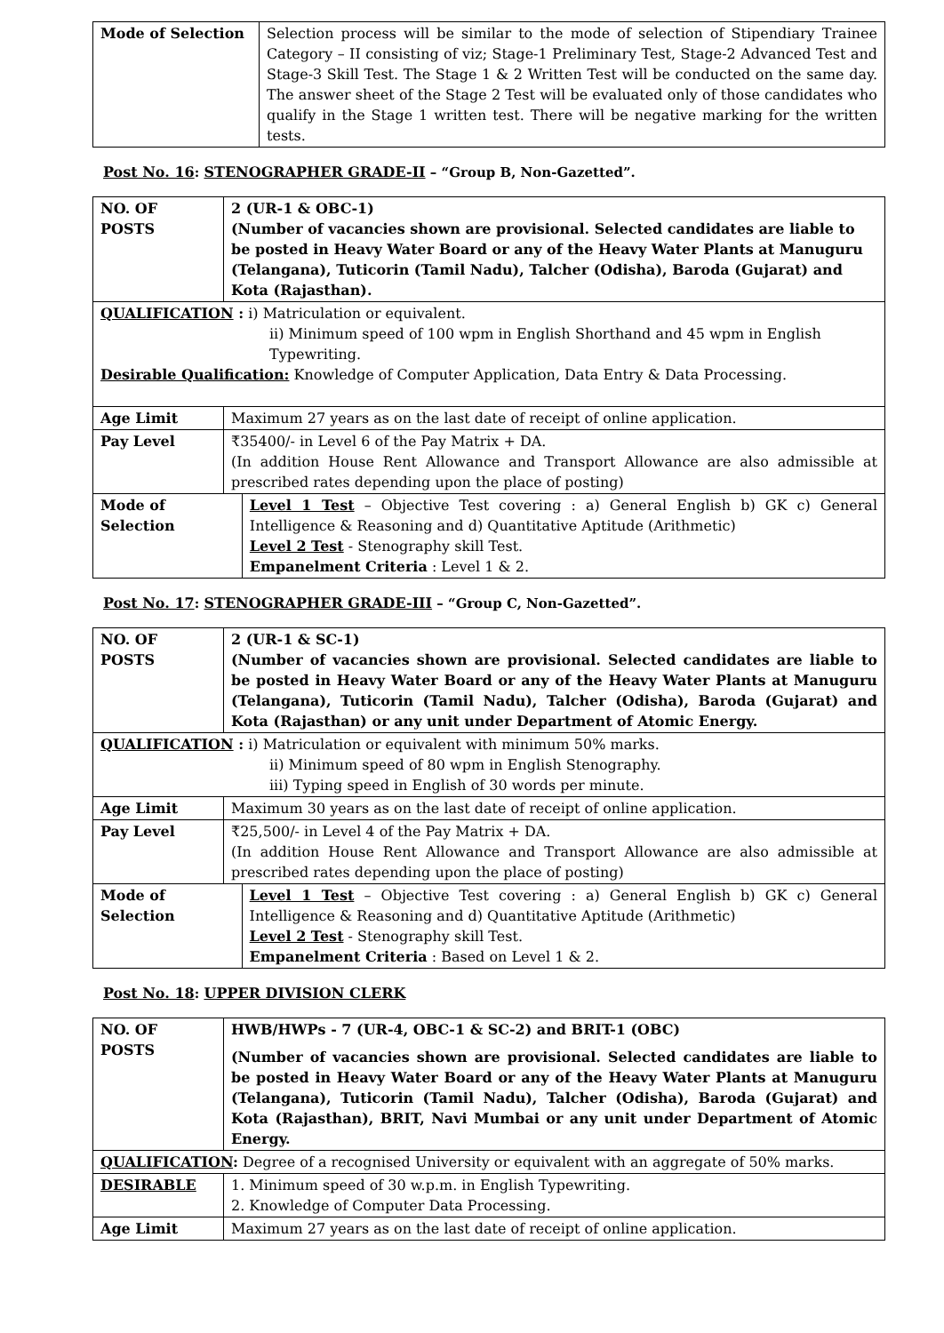| Mode of Selection | Selection process will be similar to the mode of selection of Stipendiary Trainee Category – II consisting of viz; Stage-1 Preliminary Test, Stage-2 Advanced Test and Stage-3 Skill Test. The Stage 1 & 2 Written Test will be conducted on the same day. The answer sheet of the Stage 2 Test will be evaluated only of those candidates who qualify in the Stage 1 written test. There will be negative marking for the written tests. |
Post No. 16: STENOGRAPHER GRADE-II – “Group B, Non-Gazetted”.
| NO. OF POSTS | 2 (UR-1 & OBC-1) (Number of vacancies shown are provisional. Selected candidates are liable to be posted in Heavy Water Board or any of the Heavy Water Plants at Manuguru (Telangana), Tuticorin (Tamil Nadu), Talcher (Odisha), Baroda (Gujarat) and Kota (Rajasthan). | |
| QUALIFICATION : i) Matriculation or equivalent. ii) Minimum speed of 100 wpm in English Shorthand and 45 wpm in English Typewriting. Desirable Qualification: Knowledge of Computer Application, Data Entry & Data Processing. | | |
| Age Limit | Maximum 27 years as on the last date of receipt of online application. | |
| Pay Level | ₹35400/- in Level 6 of the Pay Matrix + DA. (In addition House Rent Allowance and Transport Allowance are also admissible at prescribed rates depending upon the place of posting) | |
| Mode of Selection | | Level 1 Test – Objective Test covering : a) General English b) GK c) General Intelligence & Reasoning and d) Quantitative Aptitude (Arithmetic) Level 2 Test - Stenography skill Test. Empanelment Criteria : Level 1 & 2. |
Post No. 17: STENOGRAPHER GRADE-III – “Group C, Non-Gazetted”.
| NO. OF POSTS | 2 (UR-1 & SC-1) (Number of vacancies shown are provisional. Selected candidates are liable to be posted in Heavy Water Board or any of the Heavy Water Plants at Manuguru (Telangana), Tuticorin (Tamil Nadu), Talcher (Odisha), Baroda (Gujarat) and Kota (Rajasthan) or any unit under Department of Atomic Energy. | |
| QUALIFICATION : i) Matriculation or equivalent with minimum 50% marks. ii) Minimum speed of 80 wpm in English Stenography. iii) Typing speed in English of 30 words per minute. | | |
| Age Limit | Maximum 30 years as on the last date of receipt of online application. | |
| Pay Level | ₹25,500/- in Level 4 of the Pay Matrix + DA. (In addition House Rent Allowance and Transport Allowance are also admissible at prescribed rates depending upon the place of posting) | |
| Mode of Selection | | Level 1 Test – Objective Test covering : a) General English b) GK c) General Intelligence & Reasoning and d) Quantitative Aptitude (Arithmetic) Level 2 Test - Stenography skill Test. Empanelment Criteria : Based on Level 1 & 2. |
Post No. 18: UPPER DIVISION CLERK
| NO. OF POSTS | HWB/HWPs - 7 (UR-4, OBC-1 & SC-2) and BRIT-1 (OBC) (Number of vacancies shown are provisional. Selected candidates are liable to be posted in Heavy Water Board or any of the Heavy Water Plants at Manuguru (Telangana), Tuticorin (Tamil Nadu), Talcher (Odisha), Baroda (Gujarat) and Kota (Rajasthan), BRIT, Navi Mumbai or any unit under Department of Atomic Energy. |
| QUALIFICATION : Degree of a recognised University or equivalent with an aggregate of 50% marks. | |
| DESIRABLE | 1. Minimum speed of 30 w.p.m. in English Typewriting. 2. Knowledge of Computer Data Processing. |
| Age Limit | Maximum 27 years as on the last date of receipt of online application. |